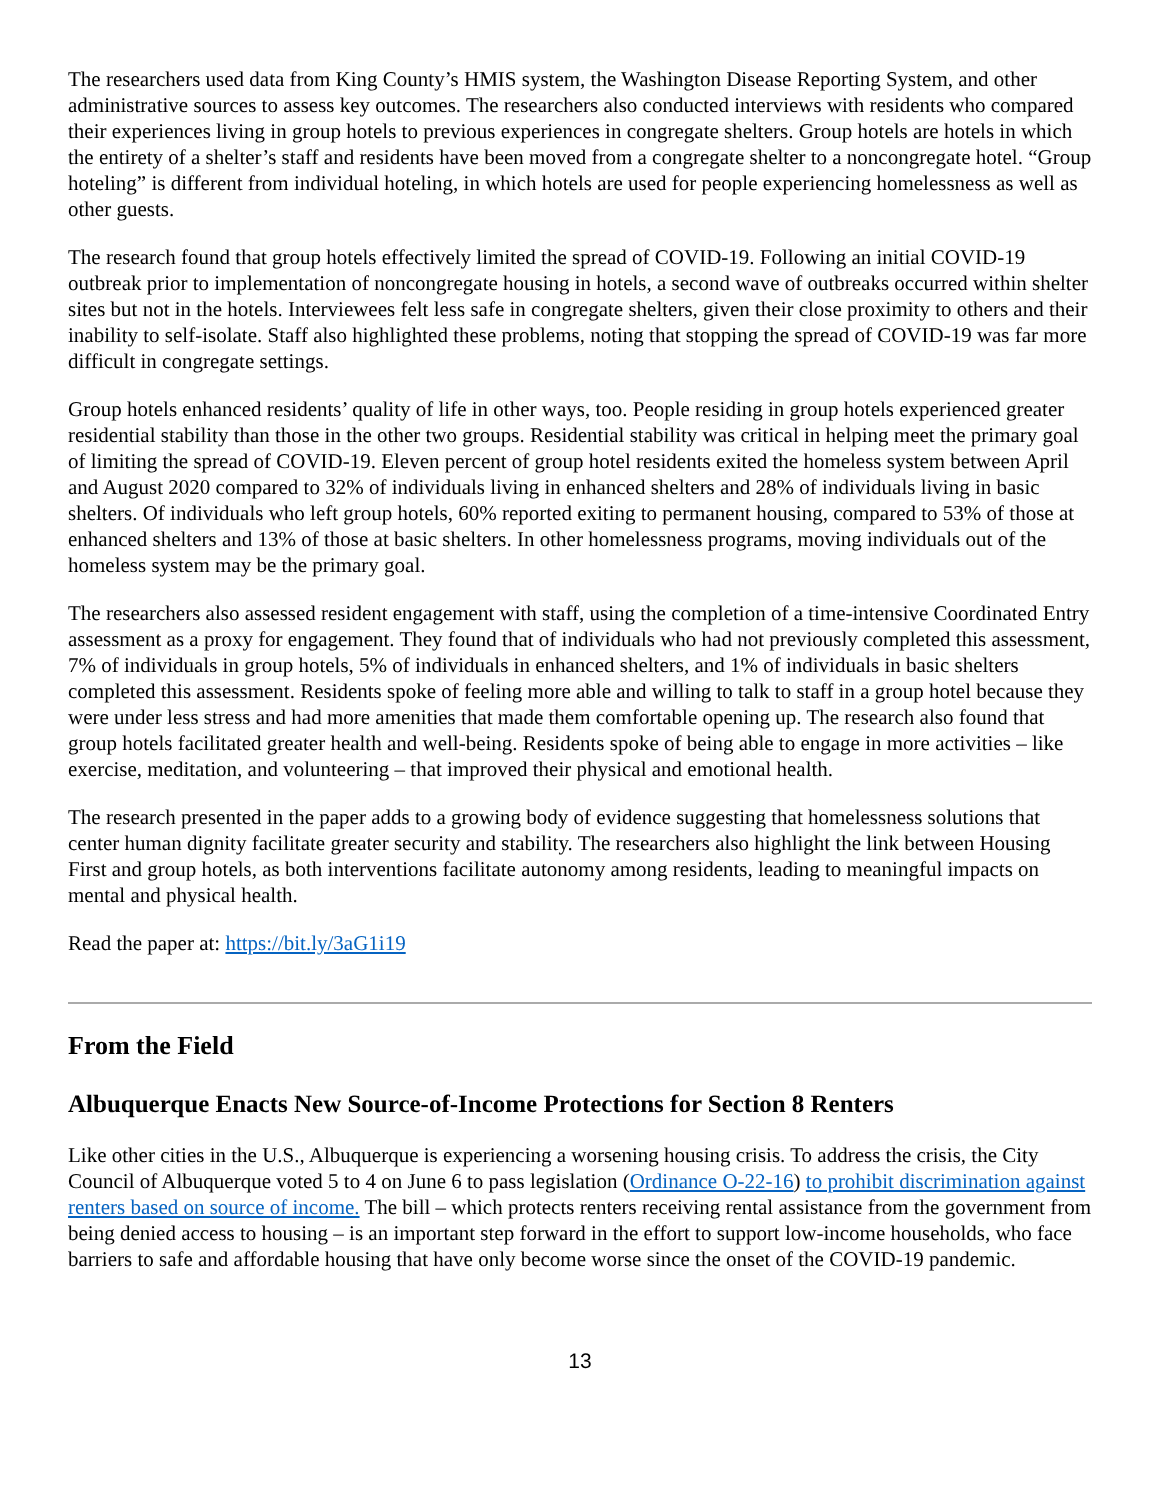The researchers used data from King County’s HMIS system, the Washington Disease Reporting System, and other administrative sources to assess key outcomes. The researchers also conducted interviews with residents who compared their experiences living in group hotels to previous experiences in congregate shelters. Group hotels are hotels in which the entirety of a shelter’s staff and residents have been moved from a congregate shelter to a noncongregate hotel. “Group hoteling” is different from individual hoteling, in which hotels are used for people experiencing homelessness as well as other guests.
The research found that group hotels effectively limited the spread of COVID-19. Following an initial COVID-19 outbreak prior to implementation of noncongregate housing in hotels, a second wave of outbreaks occurred within shelter sites but not in the hotels. Interviewees felt less safe in congregate shelters, given their close proximity to others and their inability to self-isolate. Staff also highlighted these problems, noting that stopping the spread of COVID-19 was far more difficult in congregate settings.
Group hotels enhanced residents’ quality of life in other ways, too. People residing in group hotels experienced greater residential stability than those in the other two groups. Residential stability was critical in helping meet the primary goal of limiting the spread of COVID-19. Eleven percent of group hotel residents exited the homeless system between April and August 2020 compared to 32% of individuals living in enhanced shelters and 28% of individuals living in basic shelters. Of individuals who left group hotels, 60% reported exiting to permanent housing, compared to 53% of those at enhanced shelters and 13% of those at basic shelters. In other homelessness programs, moving individuals out of the homeless system may be the primary goal.
The researchers also assessed resident engagement with staff, using the completion of a time-intensive Coordinated Entry assessment as a proxy for engagement. They found that of individuals who had not previously completed this assessment, 7% of individuals in group hotels, 5% of individuals in enhanced shelters, and 1% of individuals in basic shelters completed this assessment. Residents spoke of feeling more able and willing to talk to staff in a group hotel because they were under less stress and had more amenities that made them comfortable opening up. The research also found that group hotels facilitated greater health and well-being. Residents spoke of being able to engage in more activities – like exercise, meditation, and volunteering – that improved their physical and emotional health.
The research presented in the paper adds to a growing body of evidence suggesting that homelessness solutions that center human dignity facilitate greater security and stability. The researchers also highlight the link between Housing First and group hotels, as both interventions facilitate autonomy among residents, leading to meaningful impacts on mental and physical health.
Read the paper at: https://bit.ly/3aG1i19
From the Field
Albuquerque Enacts New Source-of-Income Protections for Section 8 Renters
Like other cities in the U.S., Albuquerque is experiencing a worsening housing crisis. To address the crisis, the City Council of Albuquerque voted 5 to 4 on June 6 to pass legislation (Ordinance O-22-16) to prohibit discrimination against renters based on source of income. The bill – which protects renters receiving rental assistance from the government from being denied access to housing – is an important step forward in the effort to support low-income households, who face barriers to safe and affordable housing that have only become worse since the onset of the COVID-19 pandemic.
13